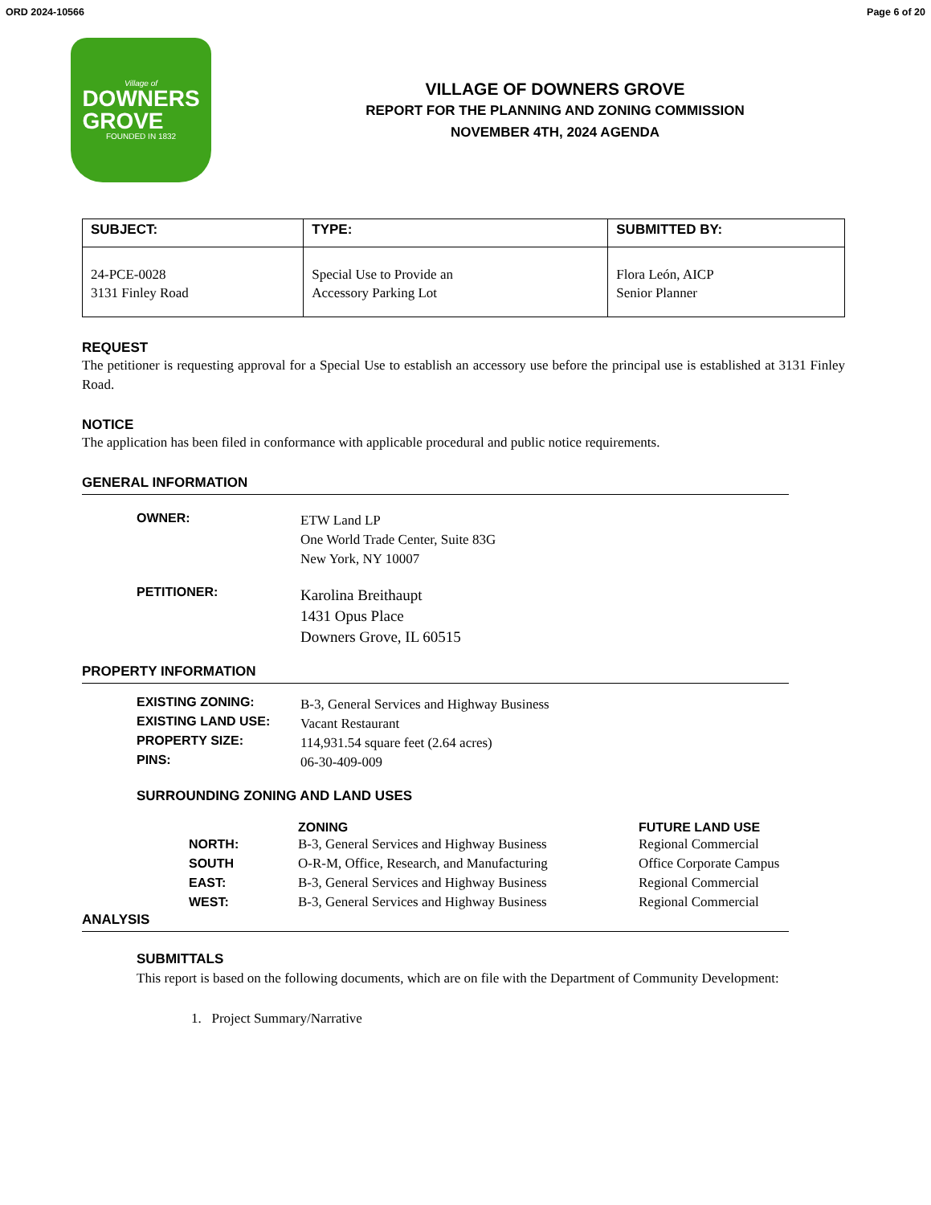ORD 2024-10566 Page 6 of 20
Village of
DOWNERS
GROVE
FOUNDED IN 1832
VILLAGE OF DOWNERS GROVE
REPORT FOR THE PLANNING AND ZONING COMMISSION
NOVEMBER 4TH, 2024 AGENDA
| SUBJECT: | TYPE: | SUBMITTED BY: |
| --- | --- | --- |
| 24-PCE-0028 3131 Finley Road | Special Use to Provide an Accessory Parking Lot | Flora León, AICP Senior Planner |
REQUEST
The petitioner is requesting approval for a Special Use to establish an accessory use before the principal use is established at 3131 Finley Road.
NOTICE
The application has been filed in conformance with applicable procedural and public notice requirements.
GENERAL INFORMATION
OWNER:
ETW Land LP
One World Trade Center, Suite 83G
New York, NY 10007
PETITIONER:
Karolina Breithaupt
1431 Opus Place
Downers Grove, IL 60515
PROPERTY INFORMATION
EXISTING ZONING:
B-3, General Services and Highway Business
EXISTING LAND USE:
Vacant Restaurant
PROPERTY SIZE:
114,931.54 square feet (2.64 acres)
PINS:
06-30-409-009
SURROUNDING ZONING AND LAND USES
| | ZONING | FUTURE LAND USE |
| --- | --- | --- |
| NORTH: | B-3, General Services and Highway Business | Regional Commercial |
| SOUTH | O-R-M, Office, Research, and Manufacturing | Office Corporate Campus |
| EAST: | B-3, General Services and Highway Business | Regional Commercial |
| WEST: | B-3, General Services and Highway Business | Regional Commercial |
ANALYSIS
SUBMITTALS
This report is based on the following documents, which are on file with the Department of Community Development:
1. Project Summary/Narrative